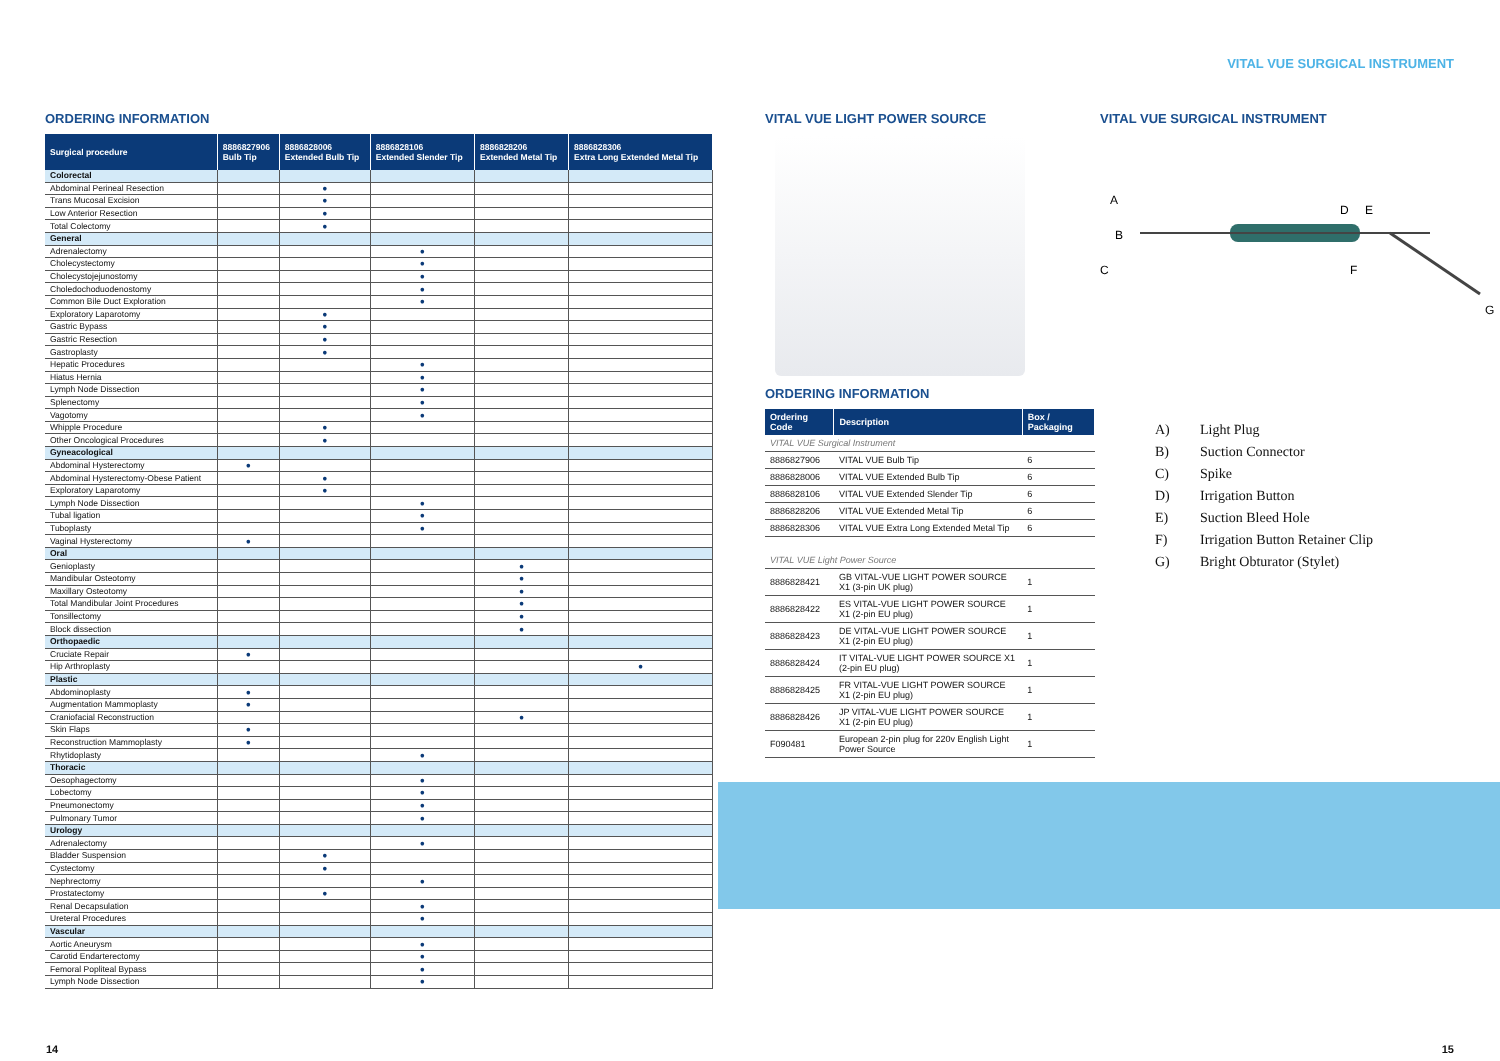VITAL VUE SURGICAL INSTRUMENT
ORDERING INFORMATION
| Surgical procedure | 8886827906 Bulb Tip | 8886828006 Extended Bulb Tip | 8886828106 Extended Slender Tip | 8886828206 Extended Metal Tip | 8886828306 Extra Long Extended Metal Tip |
| --- | --- | --- | --- | --- | --- |
| Colorectal | | | | | |
| Abdominal Perineal Resection | | ● | | | |
| Trans Mucosal Excision | | ● | | | |
| Low Anterior Resection | | ● | | | |
| Total Colectomy | | ● | | | |
| General | | | | | |
| Adrenalectomy | | | ● | | |
| Cholecystectomy | | | ● | | |
| Cholecystojejunostomy | | | ● | | |
| Choledochoduodenostomy | | | ● | | |
| Common Bile Duct Exploration | | | ● | | |
| Exploratory Laparotomy | | ● | | | |
| Gastric Bypass | | ● | | | |
| Gastric Resection | | ● | | | |
| Gastroplasty | | ● | | | |
| Hepatic Procedures | | | ● | | |
| Hiatus Hernia | | | ● | | |
| Lymph Node Dissection | | | ● | | |
| Splenectomy | | | ● | | |
| Vagotomy | | | ● | | |
| Whipple Procedure | | ● | | | |
| Other Oncological Procedures | | ● | | | |
| Gyneacological | | | | | |
| Abdominal Hysterectomy | ● | | | | |
| Abdominal Hysterectomy-Obese Patient | | ● | | | |
| Exploratory Laparotomy | | ● | | | |
| Lymph Node Dissection | | | ● | | |
| Tubal ligation | | | ● | | |
| Tuboplasty | | | ● | | |
| Vaginal Hysterectomy | ● | | | | |
| Oral | | | | | |
| Genioplasty | | | | ● | |
| Mandibular Osteotomy | | | | ● | |
| Maxillary Osteotomy | | | | ● | |
| Total Mandibular Joint Procedures | | | | ● | |
| Tonsillectomy | | | | ● | |
| Block dissection | | | | ● | |
| Orthopaedic | | | | | |
| Cruciate Repair | ● | | | | |
| Hip Arthroplasty | | | | | ● |
| Plastic | | | | | |
| Abdominoplasty | ● | | | | |
| Augmentation Mammoplasty | ● | | | | |
| Craniofacial Reconstruction | | | | ● | |
| Skin Flaps | ● | | | | |
| Reconstruction Mammoplasty | ● | | | | |
| Rhytidoplasty | | | ● | | |
| Thoracic | | | | | |
| Oesophagectomy | | | ● | | |
| Lobectomy | | | ● | | |
| Pneumonectomy | | | ● | | |
| Pulmonary Tumor | | | ● | | |
| Urology | | | | | |
| Adrenalectomy | | | ● | | |
| Bladder Suspension | | ● | | | |
| Cystectomy | | ● | | | |
| Nephrectomy | | | ● | | |
| Prostatectomy | | ● | | | |
| Renal Decapsulation | | | ● | | |
| Ureteral Procedures | | | ● | | |
| Vascular | | | | | |
| Aortic Aneurysm | | | ● | | |
| Carotid Endarterectomy | | | ● | | |
| Femoral Popliteal Bypass | | | ● | | |
| Lymph Node Dissection | | | ● | | |
VITAL VUE LIGHT POWER SOURCE
ORDERING INFORMATION
VITAL VUE SURGICAL INSTRUMENT
A
B
C
D
E
F
G
| Ordering Code | Description | Box / Packaging |
| --- | --- | --- |
| VITAL VUE Surgical Instrument | | |
| 8886827906 | VITAL VUE Bulb Tip | 6 |
| 8886828006 | VITAL VUE Extended Bulb Tip | 6 |
| 8886828106 | VITAL VUE Extended Slender Tip | 6 |
| 8886828206 | VITAL VUE Extended Metal Tip | 6 |
| 8886828306 | VITAL VUE Extra Long Extended Metal Tip | 6 |
| VITAL VUE Light Power Source | | |
| 8886828421 | GB VITAL-VUE LIGHT POWER SOURCE X1 (3-pin UK plug) | 1 |
| 8886828422 | ES VITAL-VUE LIGHT POWER SOURCE X1 (2-pin EU plug) | 1 |
| 8886828423 | DE VITAL-VUE LIGHT POWER SOURCE X1 (2-pin EU plug) | 1 |
| 8886828424 | IT VITAL-VUE LIGHT POWER SOURCE X1 (2-pin EU plug) | 1 |
| 8886828425 | FR VITAL-VUE LIGHT POWER SOURCE X1 (2-pin EU plug) | 1 |
| 8886828426 | JP VITAL-VUE LIGHT POWER SOURCE X1 (2-pin EU plug) | 1 |
| F090481 | European 2-pin plug for 220v English Light Power Source | 1 |
A) Light Plug
B) Suction Connector
C) Spike
D) Irrigation Button
E) Suction Bleed Hole
F) Irrigation Button Retainer Clip
G) Bright Obturator (Stylet)
14 15